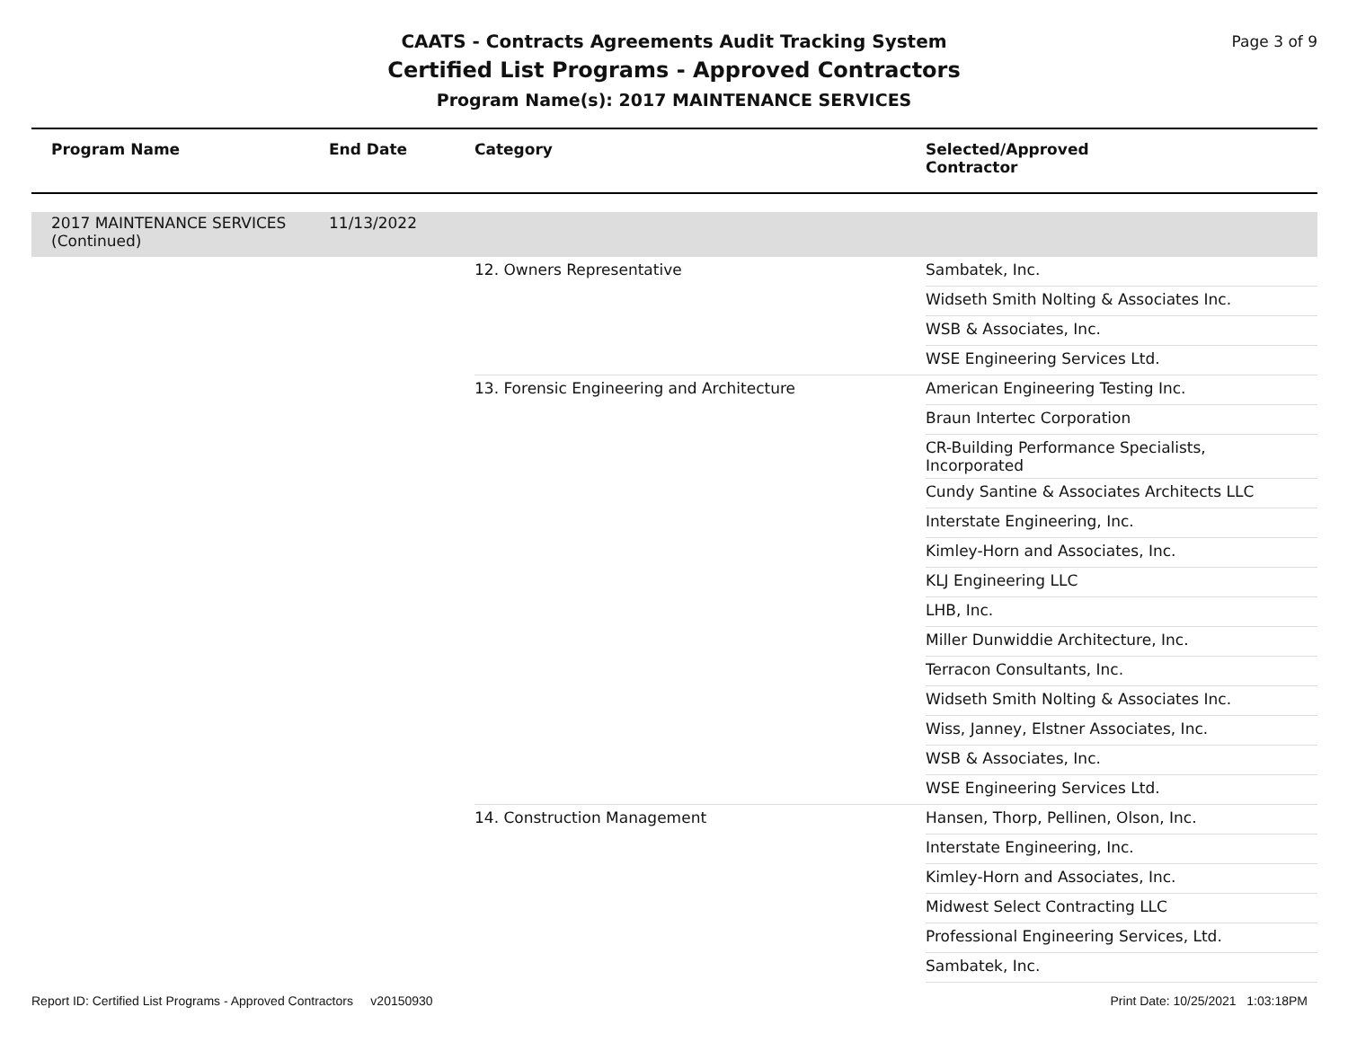CAATS - Contracts Agreements Audit Tracking System
Certified List Programs - Approved Contractors
Program Name(s): 2017 MAINTENANCE SERVICES
Page 3 of 9
| Program Name | End Date | Category | Selected/Approved Contractor |
| --- | --- | --- | --- |
| 2017 MAINTENANCE SERVICES (Continued) | 11/13/2022 | | |
| | | 12. Owners Representative | Sambatek, Inc. |
| | | | Widseth Smith Nolting & Associates Inc. |
| | | | WSB & Associates, Inc. |
| | | | WSE Engineering Services Ltd. |
| | | 13. Forensic Engineering and Architecture | American Engineering Testing Inc. |
| | | | Braun Intertec Corporation |
| | | | CR-Building Performance Specialists, Incorporated |
| | | | Cundy Santine & Associates Architects LLC |
| | | | Interstate Engineering, Inc. |
| | | | Kimley-Horn and Associates, Inc. |
| | | | KLJ Engineering LLC |
| | | | LHB, Inc. |
| | | | Miller Dunwiddie Architecture, Inc. |
| | | | Terracon Consultants, Inc. |
| | | | Widseth Smith Nolting & Associates Inc. |
| | | | Wiss, Janney, Elstner Associates, Inc. |
| | | | WSB & Associates, Inc. |
| | | | WSE Engineering Services Ltd. |
| | | 14. Construction Management | Hansen, Thorp, Pellinen, Olson, Inc. |
| | | | Interstate Engineering, Inc. |
| | | | Kimley-Horn and Associates, Inc. |
| | | | Midwest Select Contracting LLC |
| | | | Professional Engineering Services, Ltd. |
| | | | Sambatek, Inc. |
Report ID: Certified List Programs - Approved Contractors v20150930 Print Date: 10/25/2021 1:03:18PM